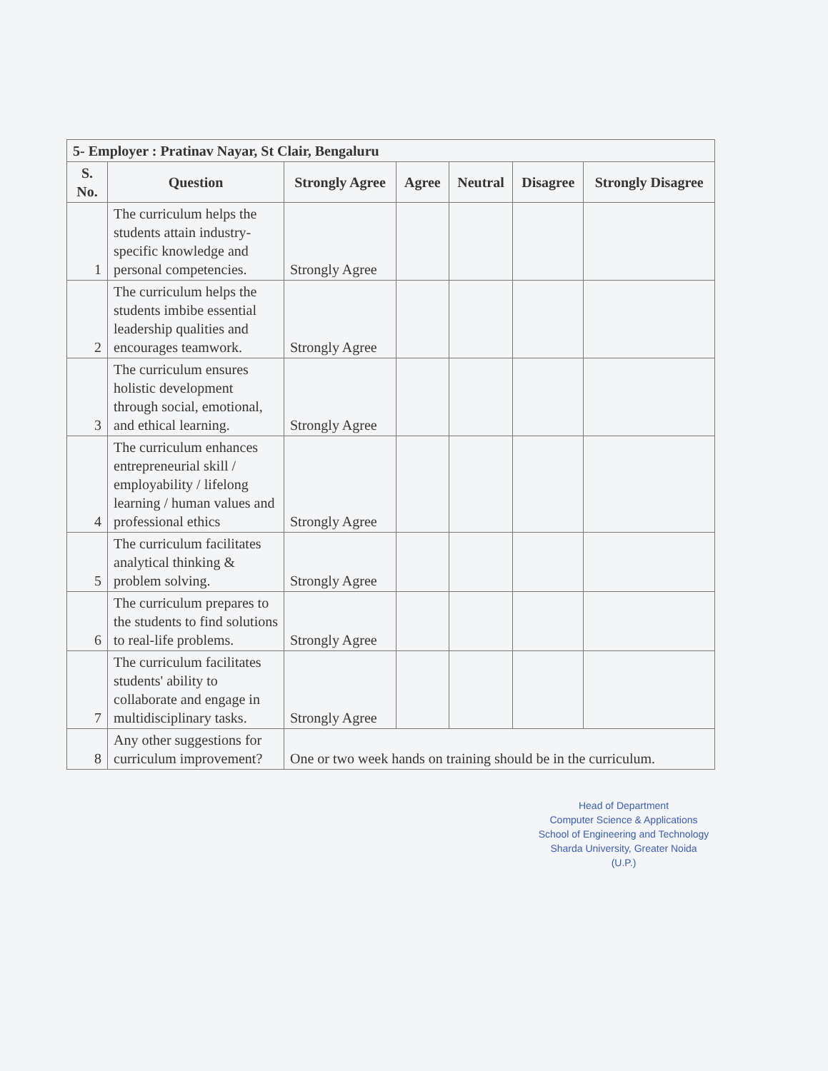| 5- Employer : Pratinav Nayar, St Clair, Bengaluru | | | | | | |
| S. No. | Question | Strongly Agree | Agree | Neutral | Disagree | Strongly Disagree |
| 1 | The curriculum helps the students attain industry-specific knowledge and personal competencies. | Strongly Agree | | | | |
| 2 | The curriculum helps the students imbibe essential leadership qualities and encourages teamwork. | Strongly Agree | | | | |
| 3 | The curriculum ensures holistic development through social, emotional, and ethical learning. | Strongly Agree | | | | |
| 4 | The curriculum enhances entrepreneurial skill / employability / lifelong learning / human values and professional ethics | Strongly Agree | | | | |
| 5 | The curriculum facilitates analytical thinking & problem solving. | Strongly Agree | | | | |
| 6 | The curriculum prepares to the students to find solutions to real-life problems. | Strongly Agree | | | | |
| 7 | The curriculum facilitates students' ability to collaborate and engage in multidisciplinary tasks. | Strongly Agree | | | | |
| 8 | Any other suggestions for curriculum improvement? | One or two week hands on training should be in the curriculum. | | | | |
Head of Department
Computer Science & Applications
School of Engineering and Technology
Sharda University, Greater Noida (U.P.)